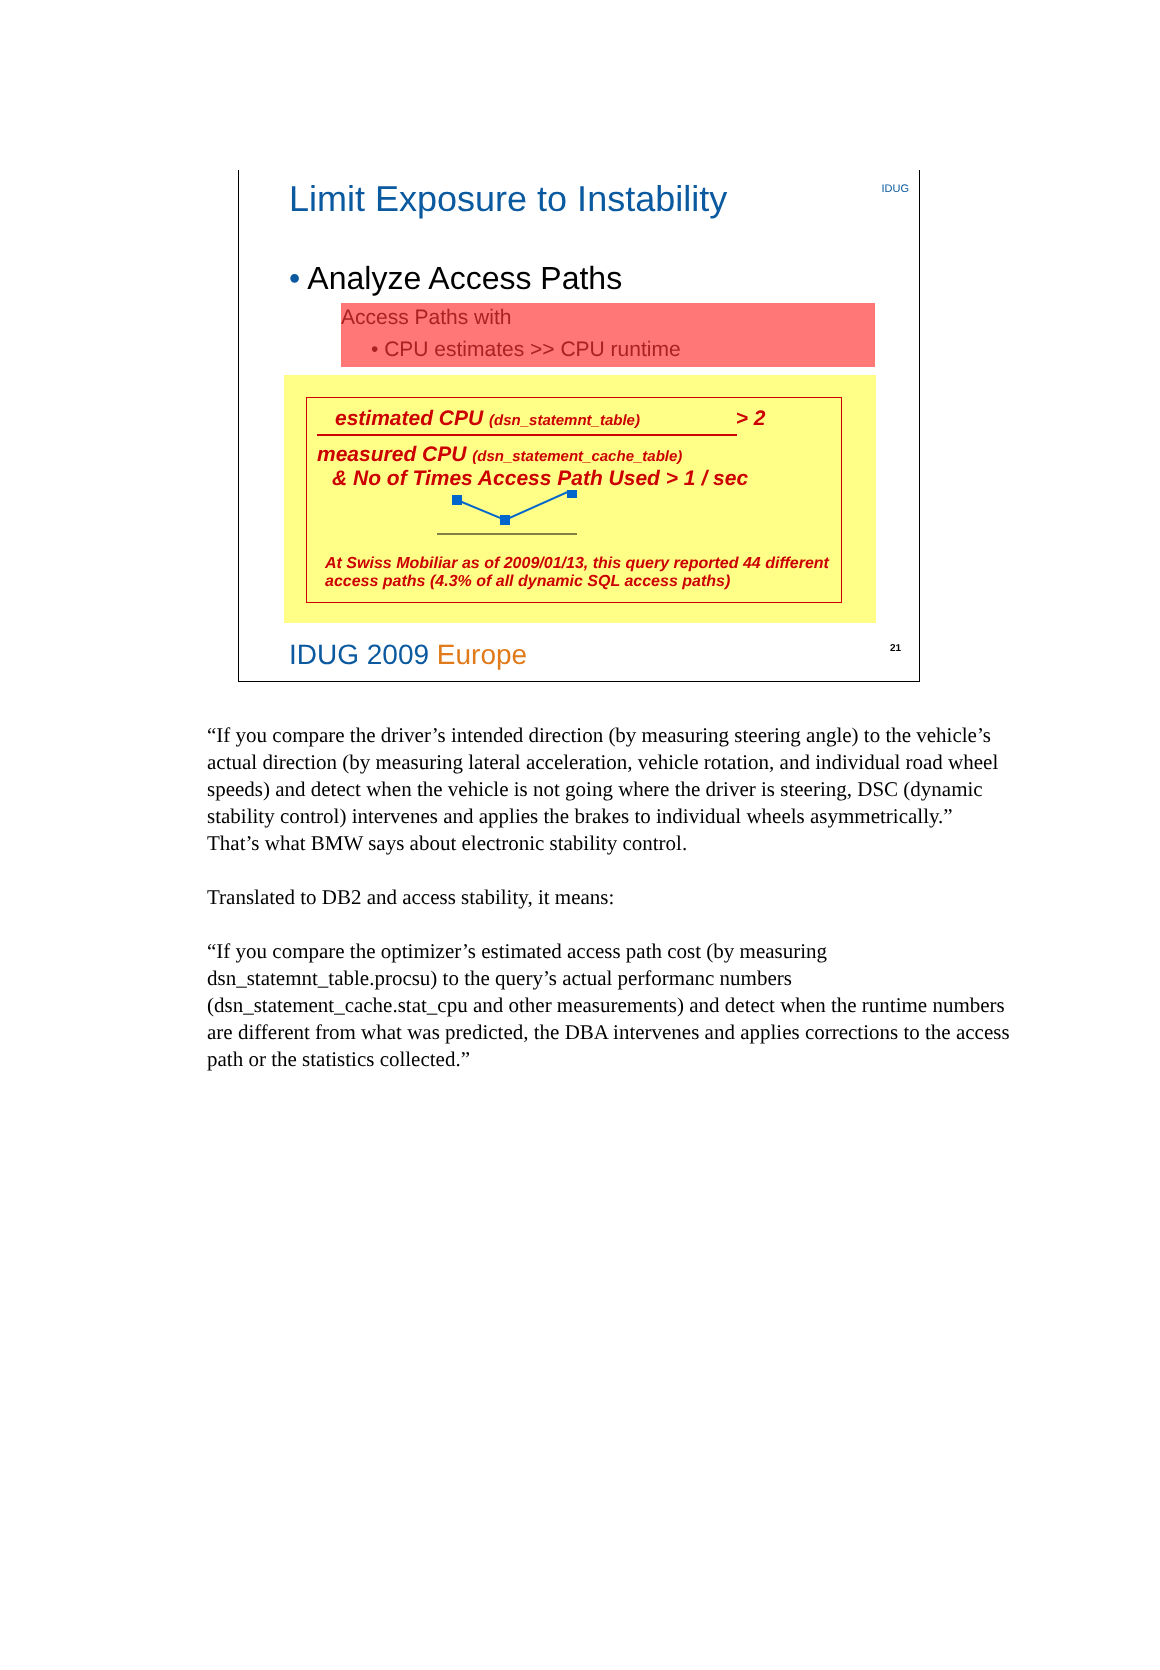Limit Exposure to Instability
IDUG
• Analyze Access Paths
Access Paths with
• CPU estimates >> CPU runtime
estimated CPU (dsn_statemnt_table) > 2
measured CPU (dsn_statement_cache_table)
& No of Times Access Path Used > 1 / sec
At Swiss Mobiliar as of 2009/01/13, this query reported 44 different access paths (4.3% of all dynamic SQL access paths)
IDUG 2009 Europe 21
“If you compare the driver’s intended direction (by measuring steering angle) to the vehicle’s actual direction (by measuring lateral acceleration, vehicle rotation, and individual road wheel speeds) and detect when the vehicle is not going where the driver is steering, DSC (dynamic stability control) intervenes and applies the brakes to individual wheels asymmetrically.”
That’s what BMW says about electronic stability control.
Translated to DB2 and access stability, it means:
“If you compare the optimizer’s estimated access path cost (by measuring dsn_statemnt_table.procsu) to the query’s actual performanc numbers (dsn_statement_cache.stat_cpu and other measurements) and detect when the runtime numbers are different from what was predicted, the DBA intervenes and applies corrections to the access path or the statistics collected.”